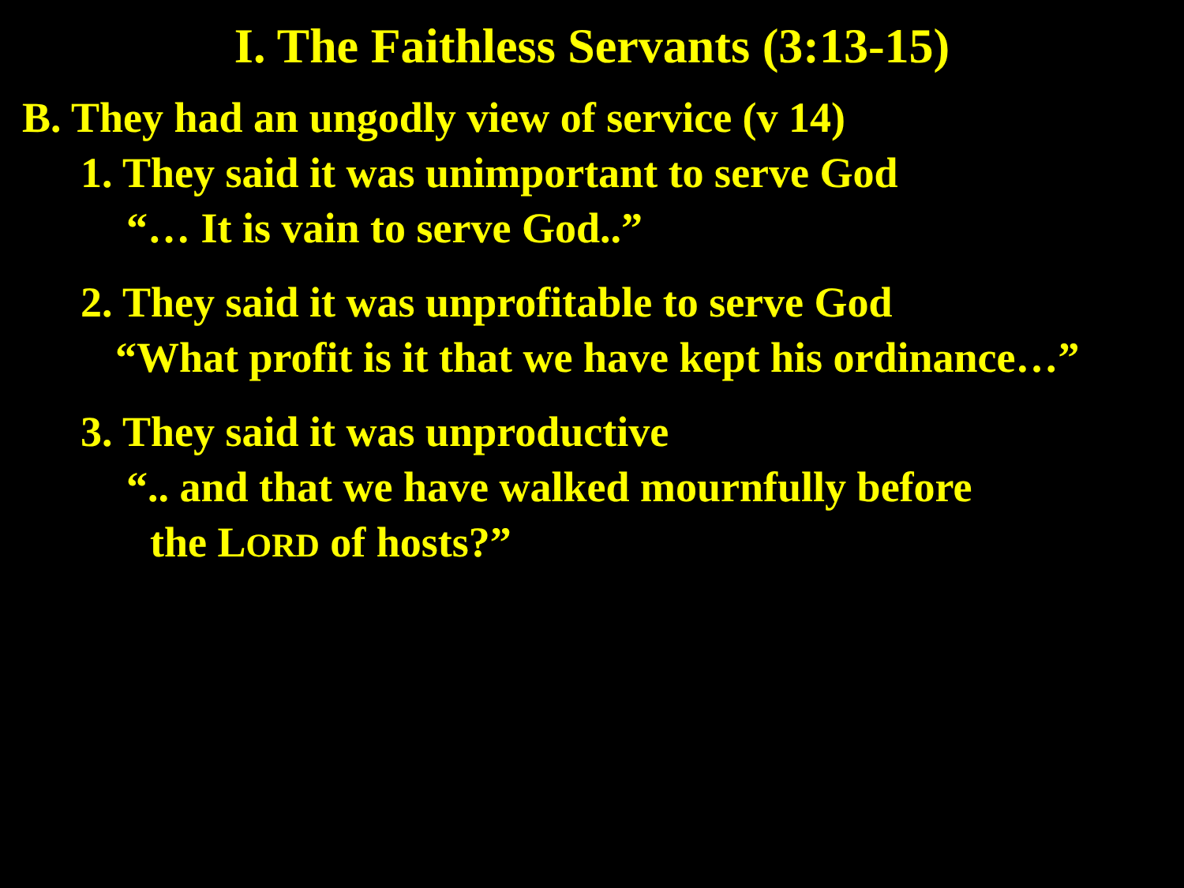I. The Faithless Servants (3:13-15)
B. They had an ungodly view of service (v 14)
1. They said it was unimportant to serve God
“… It is vain to serve God..”
2. They said it was unprofitable to serve God
“What profit is it that we have kept his ordinance…”
3. They said it was unproductive
“.. and that we have walked mournfully before
the LORD of hosts?”